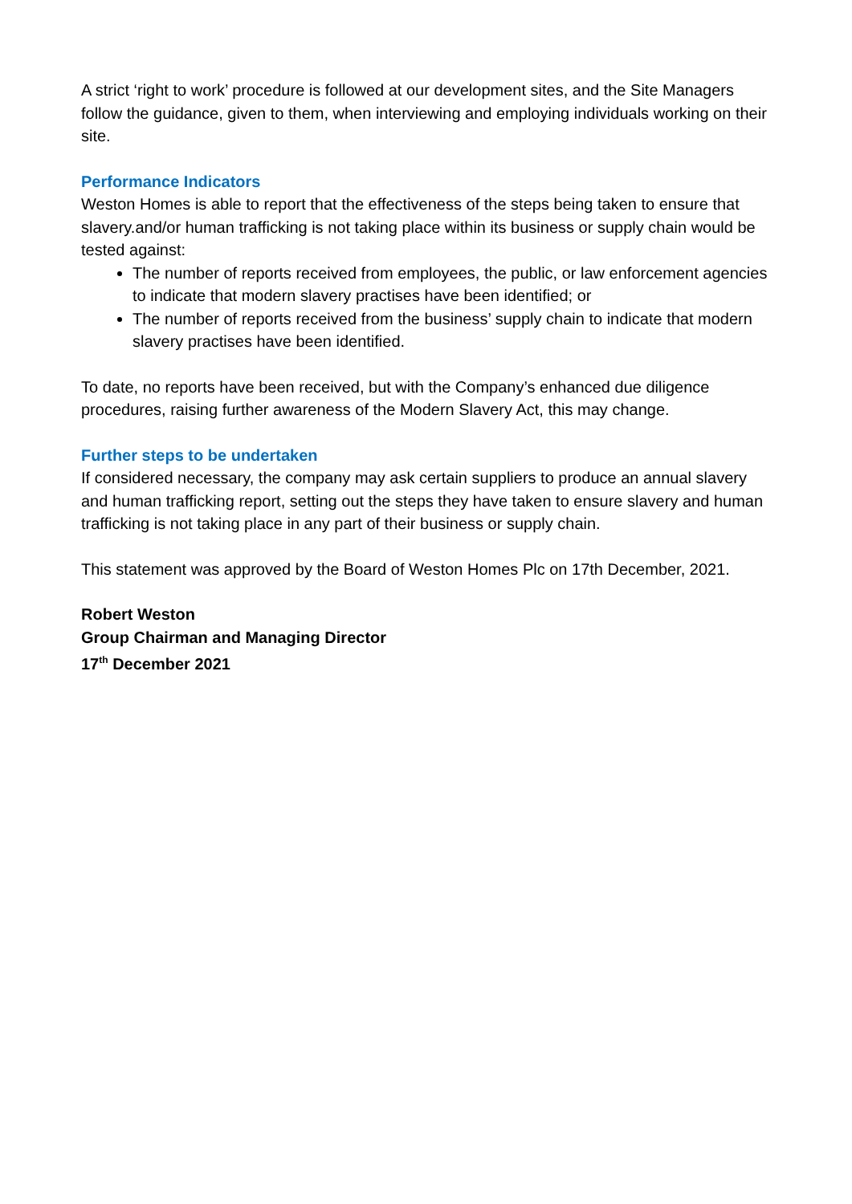A strict ‘right to work’ procedure is followed at our development sites, and the Site Managers follow the guidance, given to them, when interviewing and employing individuals working on their site.
Performance Indicators
Weston Homes is able to report that the effectiveness of the steps being taken to ensure that slavery.and/or human trafficking is not taking place within its business or supply chain would be tested against:
The number of reports received from employees, the public, or law enforcement agencies to indicate that modern slavery practises have been identified; or
The number of reports received from the business’ supply chain to indicate that modern slavery practises have been identified.
To date, no reports have been received, but with the Company’s enhanced due diligence procedures, raising further awareness of the Modern Slavery Act, this may change.
Further steps to be undertaken
If considered necessary, the company may ask certain suppliers to produce an annual slavery and human trafficking report, setting out the steps they have taken to ensure slavery and human trafficking is not taking place in any part of their business or supply chain.
This statement was approved by the Board of Weston Homes Plc on 17th December, 2021.
Robert Weston
Group Chairman and Managing Director
17<sup>th</sup> December 2021